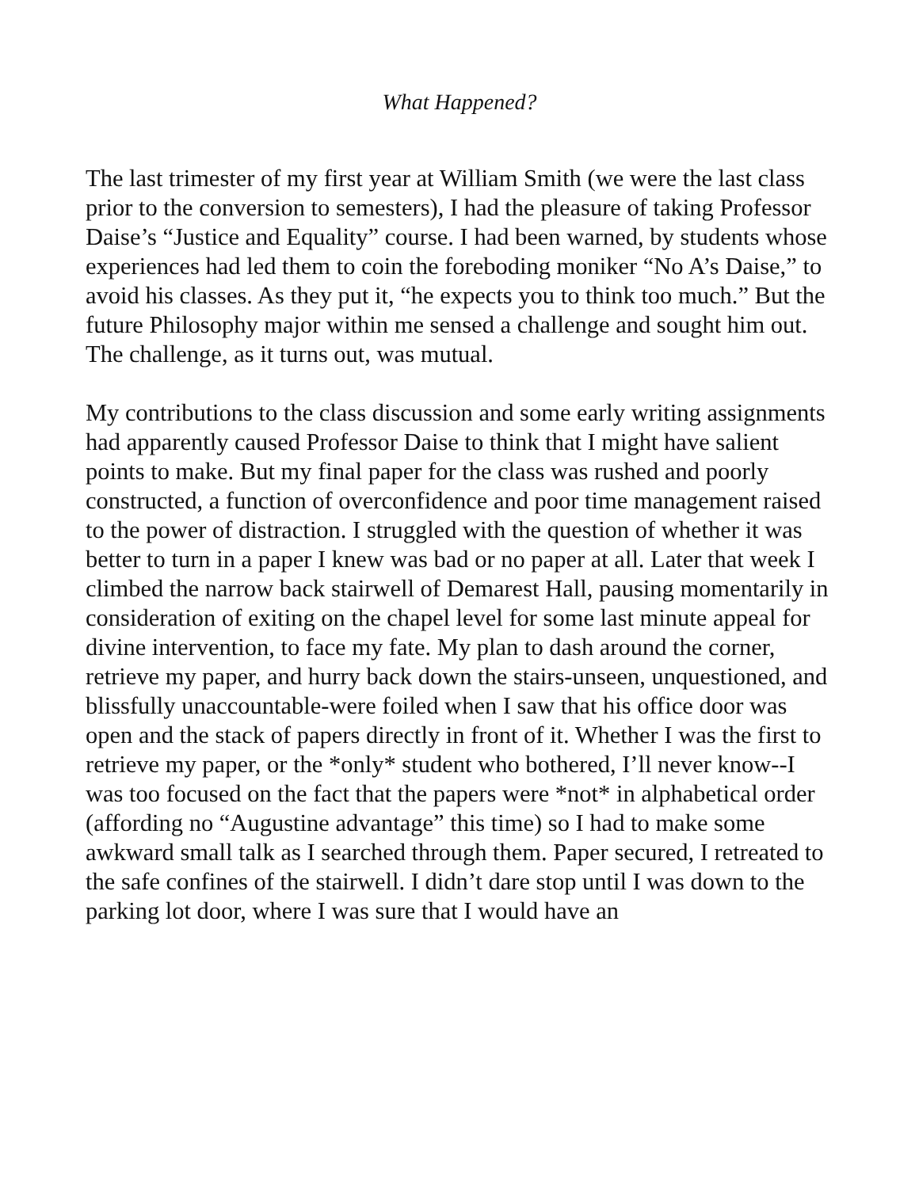What Happened?
The last trimester of my first year at William Smith (we were the last class prior to the conversion to semesters), I had the pleasure of taking Professor Daise’s “Justice and Equality” course. I had been warned, by students whose experiences had led them to coin the foreboding moniker “No A’s Daise,” to avoid his classes. As they put it, “he expects you to think too much.” But the future Philosophy major within me sensed a challenge and sought him out. The challenge, as it turns out, was mutual.
My contributions to the class discussion and some early writing assignments had apparently caused Professor Daise to think that I might have salient points to make. But my final paper for the class was rushed and poorly constructed, a function of overconfidence and poor time management raised to the power of distraction. I struggled with the question of whether it was better to turn in a paper I knew was bad or no paper at all. Later that week I climbed the narrow back stairwell of Demarest Hall, pausing momentarily in consideration of exiting on the chapel level for some last minute appeal for divine intervention, to face my fate. My plan to dash around the corner, retrieve my paper, and hurry back down the stairs-unseen, unquestioned, and blissfully unaccountable-were foiled when I saw that his office door was open and the stack of papers directly in front of it. Whether I was the first to retrieve my paper, or the *only* student who bothered, I’ll never know--I was too focused on the fact that the papers were *not* in alphabetical order (affording no “Augustine advantage” this time) so I had to make some awkward small talk as I searched through them. Paper secured, I retreated to the safe confines of the stairwell. I didn’t dare stop until I was down to the parking lot door, where I was sure that I would have an